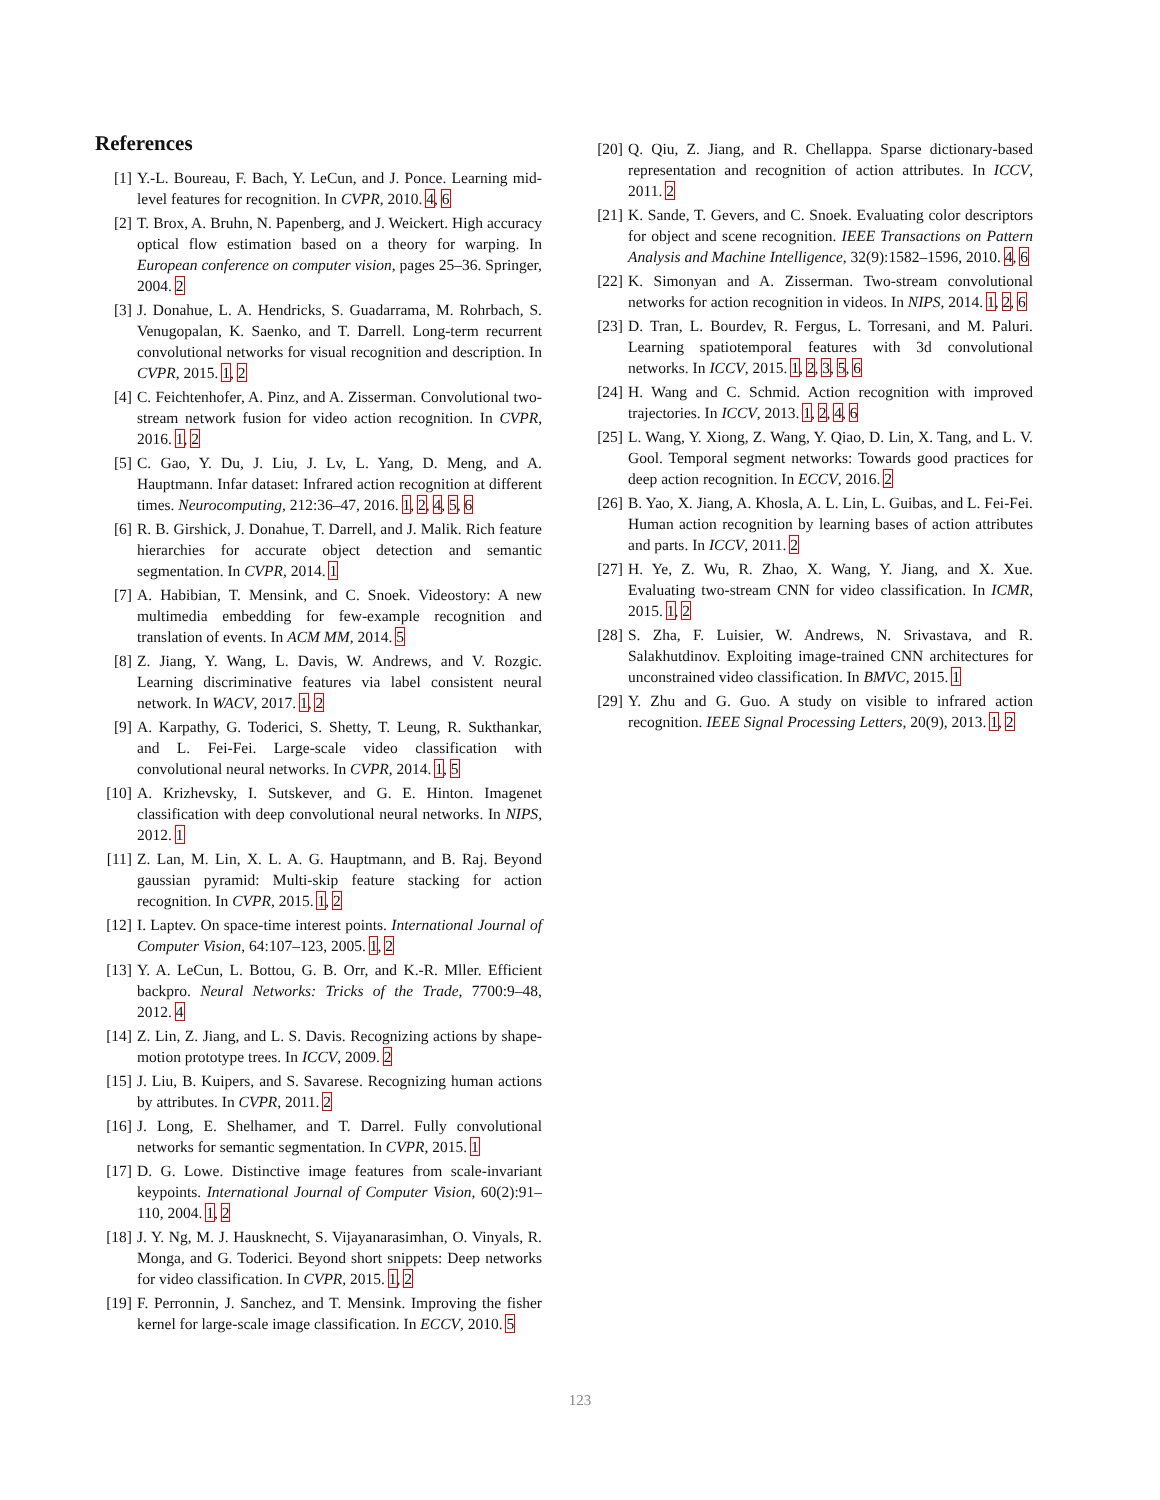References
[1] Y.-L. Boureau, F. Bach, Y. LeCun, and J. Ponce. Learning mid-level features for recognition. In CVPR, 2010. 4, 6
[2] T. Brox, A. Bruhn, N. Papenberg, and J. Weickert. High accuracy optical flow estimation based on a theory for warping. In European conference on computer vision, pages 25–36. Springer, 2004. 2
[3] J. Donahue, L. A. Hendricks, S. Guadarrama, M. Rohrbach, S. Venugopalan, K. Saenko, and T. Darrell. Long-term recurrent convolutional networks for visual recognition and description. In CVPR, 2015. 1, 2
[4] C. Feichtenhofer, A. Pinz, and A. Zisserman. Convolutional two-stream network fusion for video action recognition. In CVPR, 2016. 1, 2
[5] C. Gao, Y. Du, J. Liu, J. Lv, L. Yang, D. Meng, and A. Hauptmann. Infar dataset: Infrared action recognition at different times. Neurocomputing, 212:36–47, 2016. 1, 2, 4, 5, 6
[6] R. B. Girshick, J. Donahue, T. Darrell, and J. Malik. Rich feature hierarchies for accurate object detection and semantic segmentation. In CVPR, 2014. 1
[7] A. Habibian, T. Mensink, and C. Snoek. Videostory: A new multimedia embedding for few-example recognition and translation of events. In ACM MM, 2014. 5
[8] Z. Jiang, Y. Wang, L. Davis, W. Andrews, and V. Rozgic. Learning discriminative features via label consistent neural network. In WACV, 2017. 1, 2
[9] A. Karpathy, G. Toderici, S. Shetty, T. Leung, R. Sukthankar, and L. Fei-Fei. Large-scale video classification with convolutional neural networks. In CVPR, 2014. 1, 5
[10]
A. Krizhevsky, I. Sutskever, and G. E. Hinton. Imagenet classification with deep convolutional neural networks. In NIPS, 2012. 1
[11]
Z. Lan, M. Lin, X. L. A. G. Hauptmann, and B. Raj. Beyond gaussian pyramid: Multi-skip feature stacking for action recognition. In CVPR, 2015. 1, 2
[12]
I. Laptev. On space-time interest points. International Journal of Computer Vision, 64:107–123, 2005. 1, 2
[13]
Y. A. LeCun, L. Bottou, G. B. Orr, and K.-R. Mller. Efficient backpro. Neural Networks: Tricks of the Trade, 7700:9–48, 2012. 4
[14]
Z. Lin, Z. Jiang, and L. S. Davis. Recognizing actions by shape-motion prototype trees. In ICCV, 2009. 2
[15]
J. Liu, B. Kuipers, and S. Savarese. Recognizing human actions by attributes. In CVPR, 2011. 2
[16]
J. Long, E. Shelhamer, and T. Darrel. Fully convolutional networks for semantic segmentation. In CVPR, 2015. 1
[17]
D. G. Lowe. Distinctive image features from scale-invariant keypoints. International Journal of Computer Vision, 60(2):91–110, 2004. 1, 2
[18]
J. Y. Ng, M. J. Hausknecht, S. Vijayanarasimhan, O. Vinyals, R. Monga, and G. Toderici. Beyond short snippets: Deep networks for video classification. In CVPR, 2015. 1, 2
[19]
F. Perronnin, J. Sanchez, and T. Mensink. Improving the fisher kernel for large-scale image classification. In ECCV, 2010. 5
[20]
Q. Qiu, Z. Jiang, and R. Chellappa. Sparse dictionary-based representation and recognition of action attributes. In ICCV, 2011. 2
[21]
K. Sande, T. Gevers, and C. Snoek. Evaluating color descriptors for object and scene recognition. IEEE Transactions on Pattern Analysis and Machine Intelligence, 32(9):1582–1596, 2010. 4, 6
[22]
K. Simonyan and A. Zisserman. Two-stream convolutional networks for action recognition in videos. In NIPS, 2014. 1, 2, 6
[23]
D. Tran, L. Bourdev, R. Fergus, L. Torresani, and M. Paluri. Learning spatiotemporal features with 3d convolutional networks. In ICCV, 2015. 1, 2, 3, 5, 6
[24]
H. Wang and C. Schmid. Action recognition with improved trajectories. In ICCV, 2013. 1, 2, 4, 6
[25]
L. Wang, Y. Xiong, Z. Wang, Y. Qiao, D. Lin, X. Tang, and L. V. Gool. Temporal segment networks: Towards good practices for deep action recognition. In ECCV, 2016. 2
[26]
B. Yao, X. Jiang, A. Khosla, A. L. Lin, L. Guibas, and L. Fei-Fei. Human action recognition by learning bases of action attributes and parts. In ICCV, 2011. 2
[27]
H. Ye, Z. Wu, R. Zhao, X. Wang, Y. Jiang, and X. Xue. Evaluating two-stream CNN for video classification. In ICMR, 2015. 1, 2
[28]
S. Zha, F. Luisier, W. Andrews, N. Srivastava, and R. Salakhutdinov. Exploiting image-trained CNN architectures for unconstrained video classification. In BMVC, 2015. 1
[29]
Y. Zhu and G. Guo. A study on visible to infrared action recognition. IEEE Signal Processing Letters, 20(9), 2013. 1, 2
123